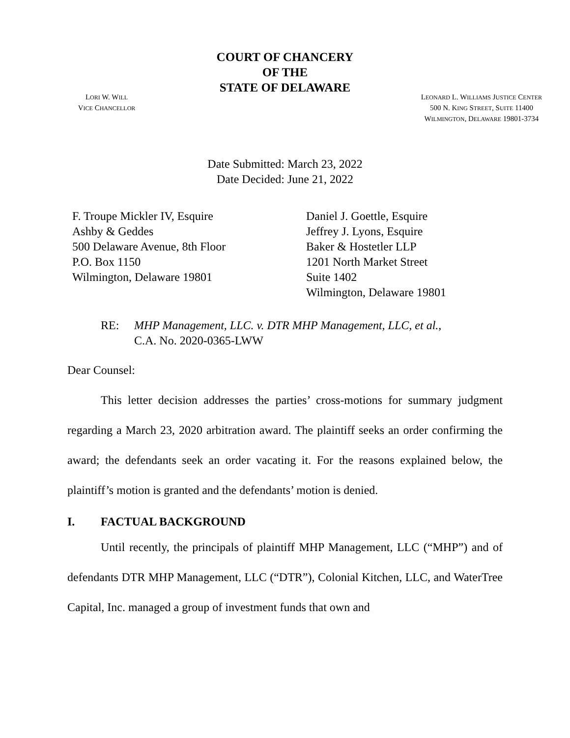COURT OF CHANCERY
OF THE
STATE OF DELAWARE
LORI W. WILL
VICE CHANCELLOR
LEONARD L. WILLIAMS JUSTICE CENTER
500 N. KING STREET, SUITE 11400
WILMINGTON, DELAWARE 19801-3734
Date Submitted: March 23, 2022
Date Decided: June 21, 2022
F. Troupe Mickler IV, Esquire
Ashby & Geddes
500 Delaware Avenue, 8th Floor
P.O. Box 1150
Wilmington, Delaware 19801
Daniel J. Goettle, Esquire
Jeffrey J. Lyons, Esquire
Baker & Hostetler LLP
1201 North Market Street
Suite 1402
Wilmington, Delaware 19801
RE: MHP Management, LLC. v. DTR MHP Management, LLC, et al.,
C.A. No. 2020-0365-LWW
Dear Counsel:
This letter decision addresses the parties’ cross-motions for summary judgment regarding a March 23, 2020 arbitration award. The plaintiff seeks an order confirming the award; the defendants seek an order vacating it. For the reasons explained below, the plaintiff’s motion is granted and the defendants’ motion is denied.
I. FACTUAL BACKGROUND
Until recently, the principals of plaintiff MHP Management, LLC (“MHP”) and of defendants DTR MHP Management, LLC (“DTR”), Colonial Kitchen, LLC, and WaterTree Capital, Inc. managed a group of investment funds that own and